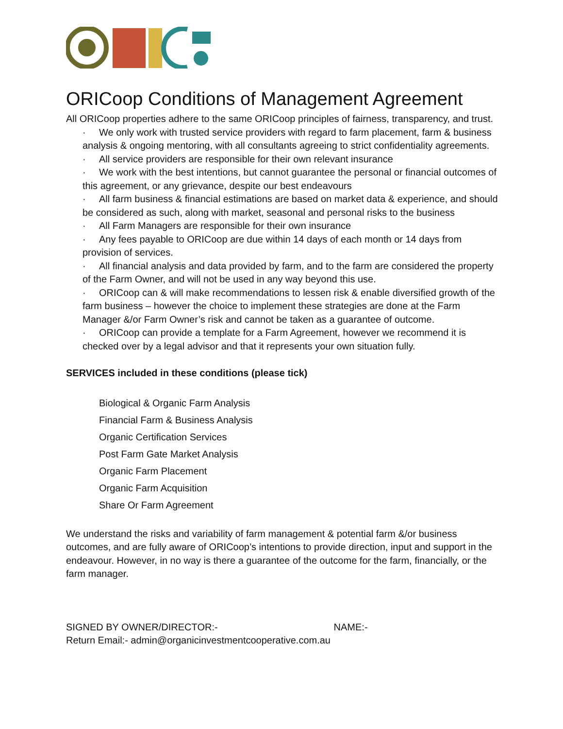ORICoop Conditions of Management Agreement
All ORICoop properties adhere to the same ORICoop principles of fairness, transparency, and trust.
· We only work with trusted service providers with regard to farm placement, farm & business analysis & ongoing mentoring, with all consultants agreeing to strict confidentiality agreements.
· All service providers are responsible for their own relevant insurance
· We work with the best intentions, but cannot guarantee the personal or financial outcomes of this agreement, or any grievance, despite our best endeavours
· All farm business & financial estimations are based on market data & experience, and should be considered as such, along with market, seasonal and personal risks to the business
· All Farm Managers are responsible for their own insurance
· Any fees payable to ORICoop are due within 14 days of each month or 14 days from provision of services.
· All financial analysis and data provided by farm, and to the farm are considered the property of the Farm Owner, and will not be used in any way beyond this use.
· ORICoop can & will make recommendations to lessen risk & enable diversified growth of the farm business – however the choice to implement these strategies are done at the Farm Manager &/or Farm Owner’s risk and cannot be taken as a guarantee of outcome.
· ORICoop can provide a template for a Farm Agreement, however we recommend it is checked over by a legal advisor and that it represents your own situation fully.
SERVICES included in these conditions (please tick)
Biological & Organic Farm Analysis
Financial Farm & Business Analysis
Organic Certification Services
Post Farm Gate Market Analysis
Organic Farm Placement
Organic Farm Acquisition
Share Or Farm Agreement
We understand the risks and variability of farm management & potential farm &/or business outcomes, and are fully aware of ORICoop’s intentions to provide direction, input and support in the endeavour. However, in no way is there a guarantee of the outcome for the farm, financially, or the farm manager.
SIGNED BY OWNER/DIRECTOR:- NAME:-
Return Email:- admin@organicinvestmentcooperative.com.au